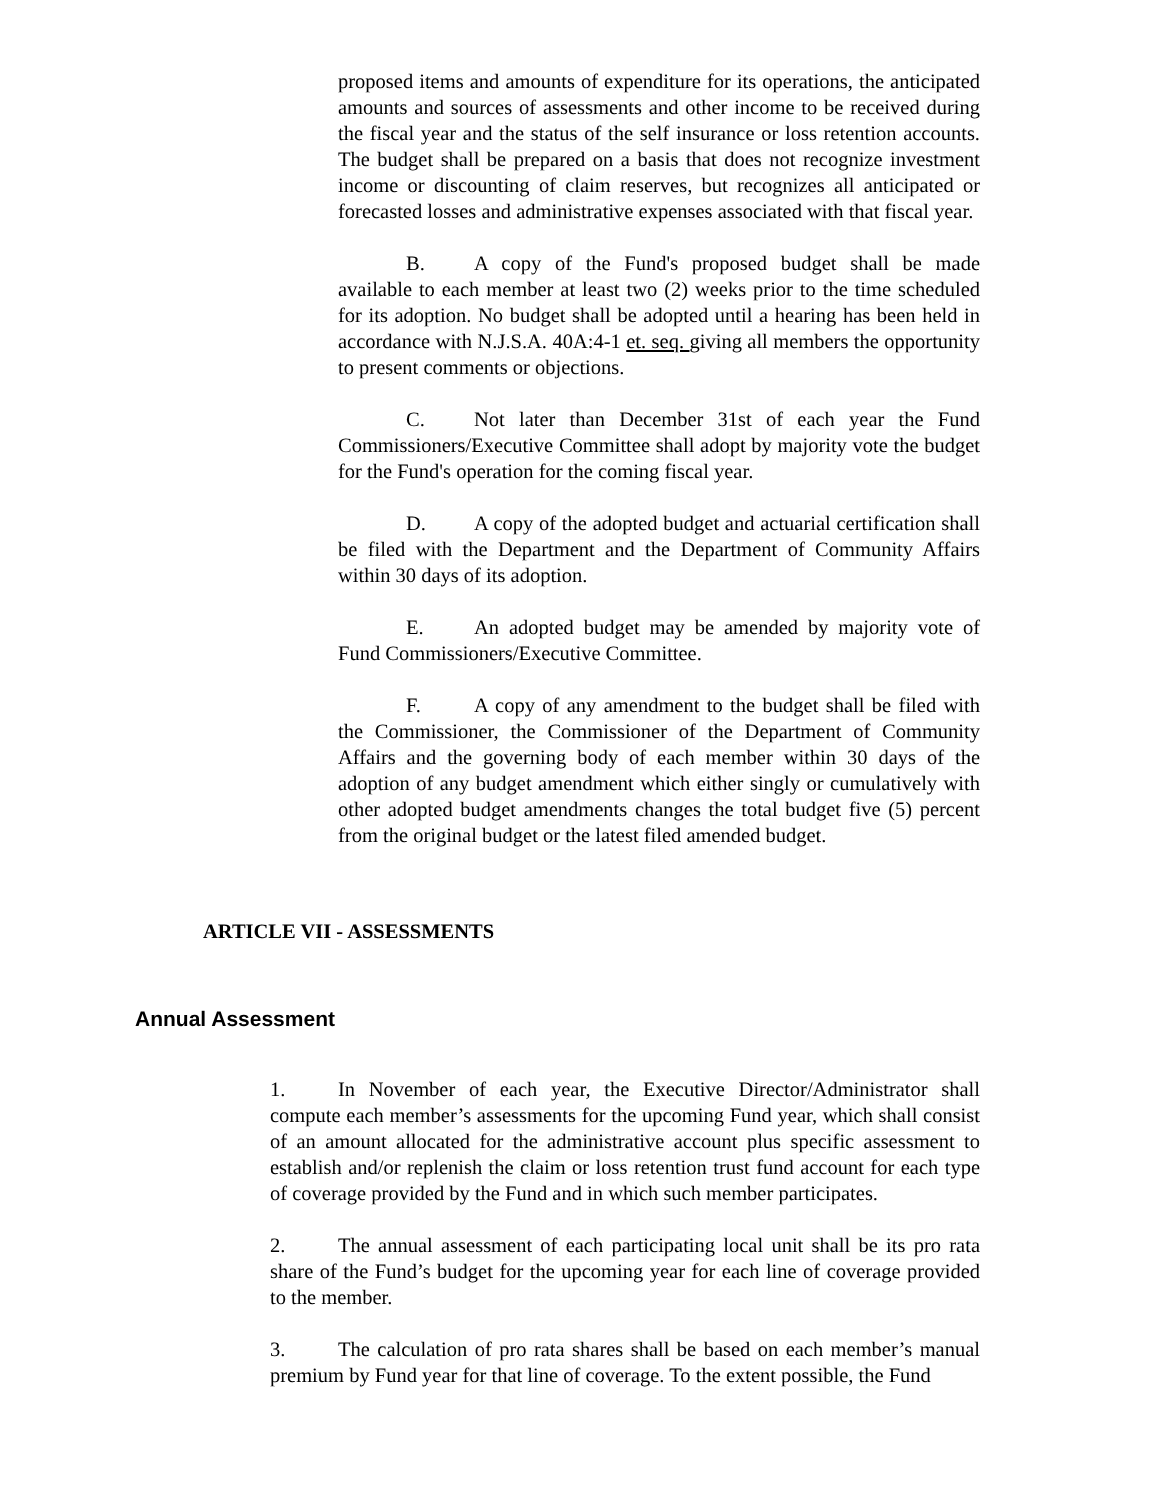proposed items and amounts of expenditure for its operations, the anticipated amounts and sources of assessments and other income to be received during the fiscal year and the status of the self insurance or loss retention accounts. The budget shall be prepared on a basis that does not recognize investment income or discounting of claim reserves, but recognizes all anticipated or forecasted losses and administrative expenses associated with that fiscal year.
B. A copy of the Fund's proposed budget shall be made available to each member at least two (2) weeks prior to the time scheduled for its adoption. No budget shall be adopted until a hearing has been held in accordance with N.J.S.A. 40A:4-1 et. seq. giving all members the opportunity to present comments or objections.
C. Not later than December 31st of each year the Fund Commissioners/Executive Committee shall adopt by majority vote the budget for the Fund's operation for the coming fiscal year.
D. A copy of the adopted budget and actuarial certification shall be filed with the Department and the Department of Community Affairs within 30 days of its adoption.
E. An adopted budget may be amended by majority vote of Fund Commissioners/Executive Committee.
F. A copy of any amendment to the budget shall be filed with the Commissioner, the Commissioner of the Department of Community Affairs and the governing body of each member within 30 days of the adoption of any budget amendment which either singly or cumulatively with other adopted budget amendments changes the total budget five (5) percent from the original budget or the latest filed amended budget.
ARTICLE VII - ASSESSMENTS
Annual Assessment
1. In November of each year, the Executive Director/Administrator shall compute each member’s assessments for the upcoming Fund year, which shall consist of an amount allocated for the administrative account plus specific assessment to establish and/or replenish the claim or loss retention trust fund account for each type of coverage provided by the Fund and in which such member participates.
2. The annual assessment of each participating local unit shall be its pro rata share of the Fund’s budget for the upcoming year for each line of coverage provided to the member.
3. The calculation of pro rata shares shall be based on each member’s manual premium by Fund year for that line of coverage. To the extent possible, the Fund